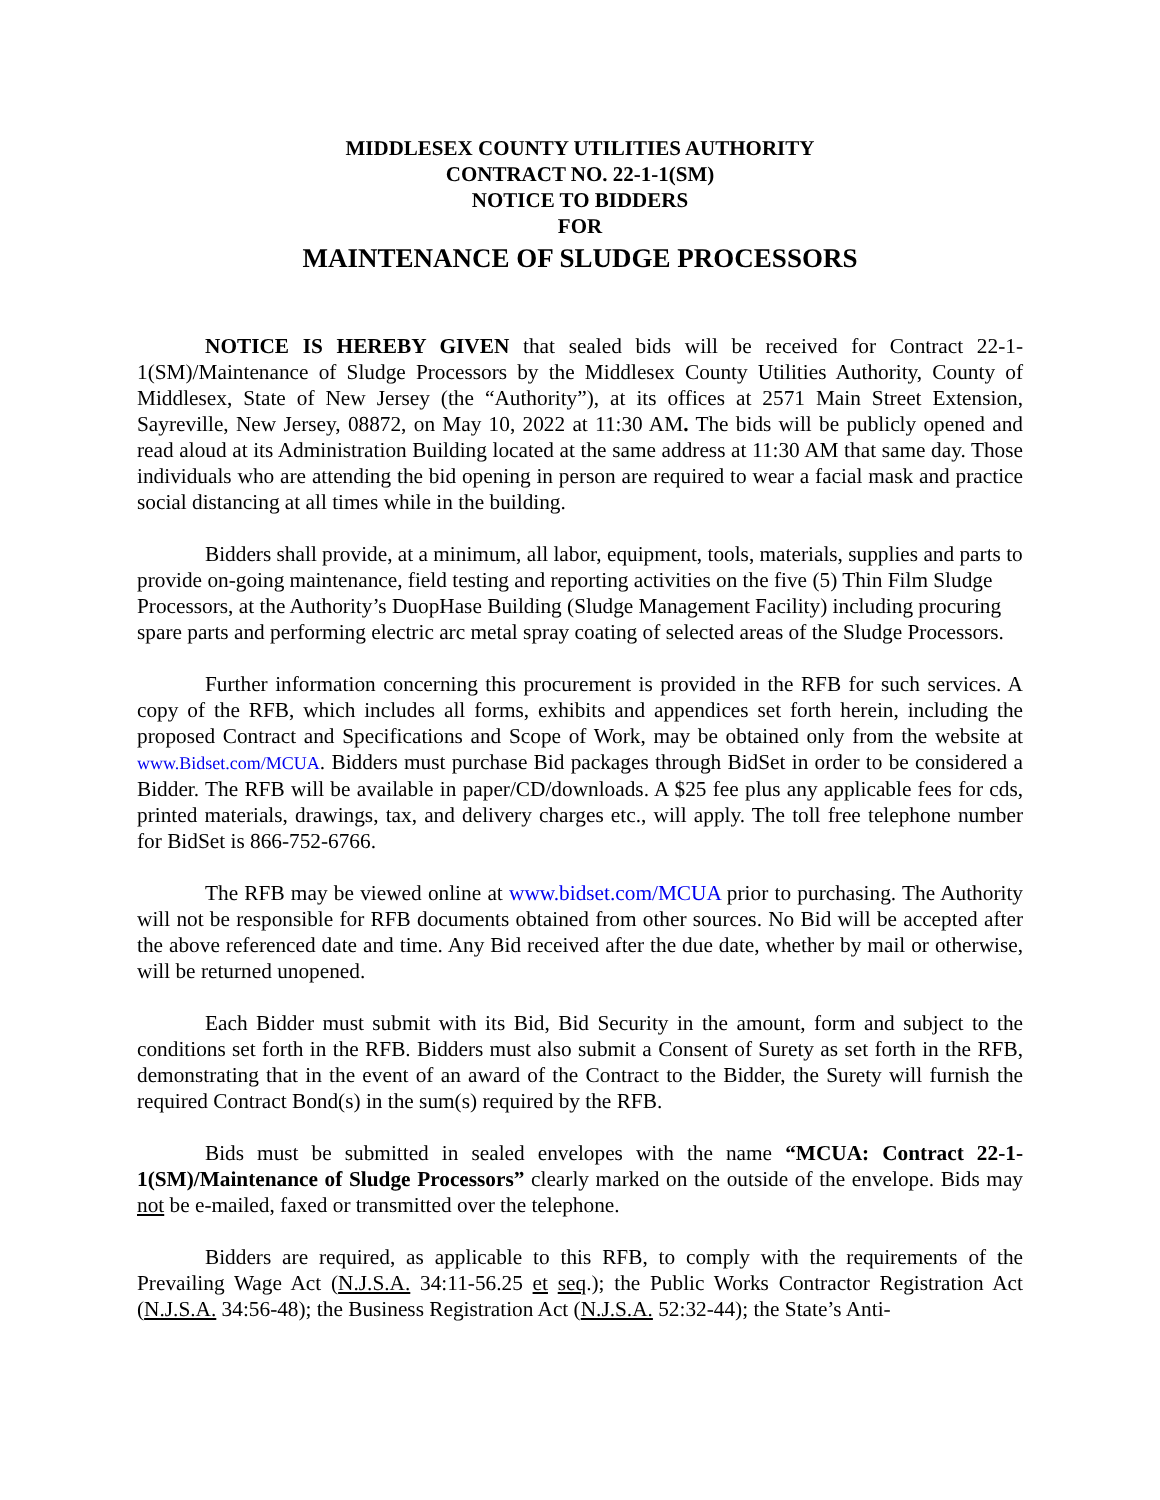MIDDLESEX COUNTY UTILITIES AUTHORITY
CONTRACT NO. 22-1-1(SM)
NOTICE TO BIDDERS
FOR
MAINTENANCE OF SLUDGE PROCESSORS
NOTICE IS HEREBY GIVEN that sealed bids will be received for Contract 22-1-1(SM)/Maintenance of Sludge Processors by the Middlesex County Utilities Authority, County of Middlesex, State of New Jersey (the “Authority”), at its offices at 2571 Main Street Extension, Sayreville, New Jersey, 08872, on May 10, 2022 at 11:30 AM. The bids will be publicly opened and read aloud at its Administration Building located at the same address at 11:30 AM that same day. Those individuals who are attending the bid opening in person are required to wear a facial mask and practice social distancing at all times while in the building.
Bidders shall provide, at a minimum, all labor, equipment, tools, materials, supplies and parts to provide on-going maintenance, field testing and reporting activities on the five (5) Thin Film Sludge Processors, at the Authority’s DuopHase Building (Sludge Management Facility) including procuring spare parts and performing electric arc metal spray coating of selected areas of the Sludge Processors.
Further information concerning this procurement is provided in the RFB for such services. A copy of the RFB, which includes all forms, exhibits and appendices set forth herein, including the proposed Contract and Specifications and Scope of Work, may be obtained only from the website at www.Bidset.com/MCUA. Bidders must purchase Bid packages through BidSet in order to be considered a Bidder. The RFB will be available in paper/CD/downloads. A $25 fee plus any applicable fees for cds, printed materials, drawings, tax, and delivery charges etc., will apply. The toll free telephone number for BidSet is 866-752-6766.
The RFB may be viewed online at www.bidset.com/MCUA prior to purchasing. The Authority will not be responsible for RFB documents obtained from other sources. No Bid will be accepted after the above referenced date and time. Any Bid received after the due date, whether by mail or otherwise, will be returned unopened.
Each Bidder must submit with its Bid, Bid Security in the amount, form and subject to the conditions set forth in the RFB. Bidders must also submit a Consent of Surety as set forth in the RFB, demonstrating that in the event of an award of the Contract to the Bidder, the Surety will furnish the required Contract Bond(s) in the sum(s) required by the RFB.
Bids must be submitted in sealed envelopes with the name “MCUA: Contract 22-1-1(SM)/Maintenance of Sludge Processors” clearly marked on the outside of the envelope. Bids may not be e-mailed, faxed or transmitted over the telephone.
Bidders are required, as applicable to this RFB, to comply with the requirements of the Prevailing Wage Act (N.J.S.A. 34:11-56.25 et seq.); the Public Works Contractor Registration Act (N.J.S.A. 34:56-48); the Business Registration Act (N.J.S.A. 52:32-44); the State’s Anti-